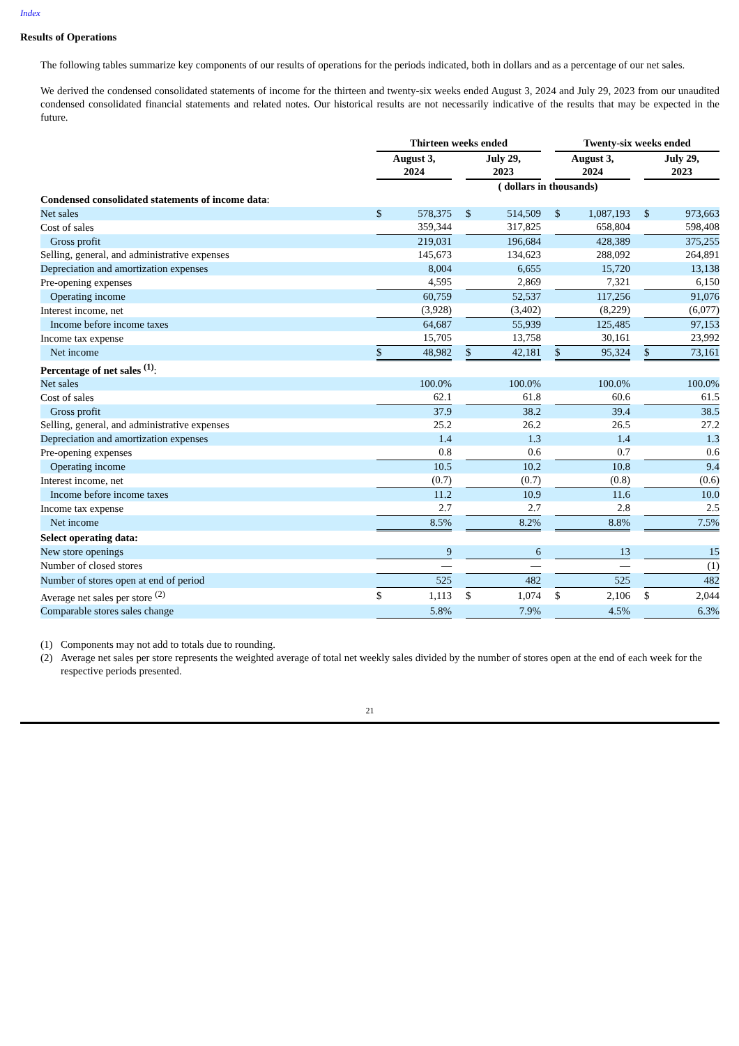Index
Results of Operations
The following tables summarize key components of our results of operations for the periods indicated, both in dollars and as a percentage of our net sales.
We derived the condensed consolidated statements of income for the thirteen and twenty-six weeks ended August 3, 2024 and July 29, 2023 from our unaudited condensed consolidated financial statements and related notes. Our historical results are not necessarily indicative of the results that may be expected in the future.
| | Thirteen weeks ended | | | | | | Twenty-six weeks ended | | | | |
| | August 3, 2024 | | | July 29, 2023 | | | August 3, 2024 | | | July 29, 2023 | |
| | ( dollars in thousands) | | | | | | | | | | |
| Condensed consolidated statements of income data : | | | | | | | | | | | |
| Net sales | $ | 578,375 | | $ | 514,509 | | $ | 1,087,193 | | $ | 973,663 |
| Cost of sales | 359,344 | | | 317,825 | | | 658,804 | | | 598,408 | |
| Gross profit | 219,031 | | | 196,684 | | | 428,389 | | | 375,255 | |
| Selling, general, and administrative expenses | 145,673 | | | 134,623 | | | 288,092 | | | 264,891 | |
| Depreciation and amortization expenses | 8,004 | | | 6,655 | | | 15,720 | | | 13,138 | |
| Pre-opening expenses | 4,595 | | | 2,869 | | | 7,321 | | | 6,150 | |
| Operating income | 60,759 | | | 52,537 | | | 117,256 | | | 91,076 | |
| Interest income, net | (3,928) | | | (3,402) | | | (8,229) | | | (6,077) | |
| Income before income taxes | 64,687 | | | 55,939 | | | 125,485 | | | 97,153 | |
| Income tax expense | 15,705 | | | 13,758 | | | 30,161 | | | 23,992 | |
| Net income | $ | 48,982 | | $ | 42,181 | | $ | 95,324 | | $ | 73,161 |
| Percentage of net sales <sup>(1)</sup> : | | | | | | | | | | | |
| Net sales | 100.0% | | | 100.0% | | | 100.0% | | | 100.0% | |
| Cost of sales | 62.1 | | | 61.8 | | | 60.6 | | | 61.5 | |
| Gross profit | 37.9 | | | 38.2 | | | 39.4 | | | 38.5 | |
| Selling, general, and administrative expenses | 25.2 | | | 26.2 | | | 26.5 | | | 27.2 | |
| Depreciation and amortization expenses | 1.4 | | | 1.3 | | | 1.4 | | | 1.3 | |
| Pre-opening expenses | 0.8 | | | 0.6 | | | 0.7 | | | 0.6 | |
| Operating income | 10.5 | | | 10.2 | | | 10.8 | | | 9.4 | |
| Interest income, net | (0.7) | | | (0.7) | | | (0.8) | | | (0.6) | |
| Income before income taxes | 11.2 | | | 10.9 | | | 11.6 | | | 10.0 | |
| Income tax expense | 2.7 | | | 2.7 | | | 2.8 | | | 2.5 | |
| Net income | 8.5% | | | 8.2% | | | 8.8% | | | 7.5% | |
| Select operating data: | | | | | | | | | | | |
| New store openings | 9 | | | 6 | | | 13 | | | 15 | |
| Number of closed stores | — | | | — | | | — | | | (1) | |
| Number of stores open at end of period | 525 | | | 482 | | | 525 | | | 482 | |
| Average net sales per store <sup>(2)</sup> | $ | 1,113 | | $ | 1,074 | | $ | 2,106 | | $ | 2,044 |
| Comparable stores sales change | 5.8% | | | 7.9% | | | 4.5% | | | 6.3% | |
(1) Components may not add to totals due to rounding.
(2) Average net sales per store represents the weighted average of total net weekly sales divided by the number of stores open at the end of each week for the respective periods presented.
21